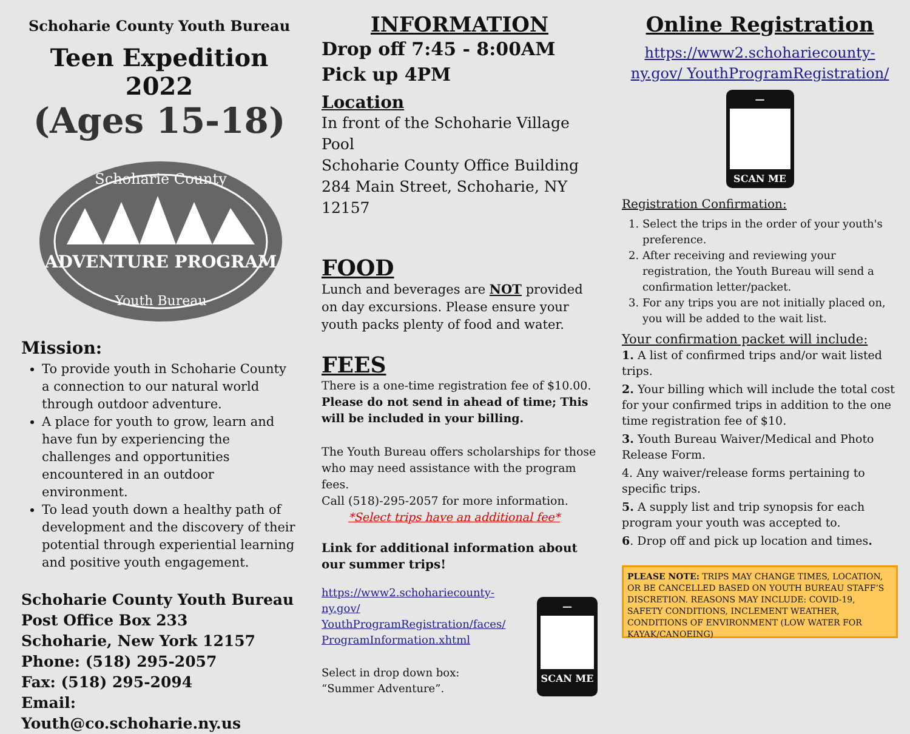Schoharie County Youth Bureau
Teen Expedition 2022
(Ages 15-18)
Schoharie County
ADVENTURE PROGRAM
Youth Bureau
Mission:
To provide youth in Schoharie County a connection to our natural world through outdoor adventure.
A place for youth to grow, learn and have fun by experiencing the challenges and opportunities encountered in an outdoor environment.
To lead youth down a healthy path of development and the discovery of their potential through experiential learning and positive youth engagement.
Schoharie County Youth Bureau
Post Office Box 233
Schoharie, New York 12157
Phone: (518) 295-2057
Fax: (518) 295-2094
Email: Youth@co.schoharie.ny.us
INFORMATION
Drop off 7:45 - 8:00AM
Pick up 4PM
Location
In front of the Schoharie Village Pool
Schoharie County Office Building
284 Main Street, Schoharie, NY 12157
FOOD
Lunch and beverages are NOT provided on day excursions. Please ensure your youth packs plenty of food and water.
FEES
There is a one-time registration fee of $10.00.
Please do not send in ahead of time; This will be included in your billing.
The Youth Bureau offers scholarships for those who may need assistance with the program fees.
Call (518)-295-2057 for more information.
*Select trips have an additional fee*
Link for additional information about our summer trips!
https://www2.schohariecounty-ny.gov/ YouthProgramRegistration/faces/ ProgramInformation.xhtml
Select in drop down box: “Summer Adventure”.
—
SCAN ME
Online Registration
https://www2.schohariecounty-ny.gov/ YouthProgramRegistration/
—
SCAN ME
Registration Confirmation:
1. Select the trips in the order of your youth's preference.
2. After receiving and reviewing your registration, the Youth Bureau will send a confirmation letter/packet.
3. For any trips you are not initially placed on, you will be added to the wait list.
Your confirmation packet will include:
1. A list of confirmed trips and/or wait listed trips.
2. Your billing which will include the total cost for your confirmed trips in addition to the one time registration fee of $10.
3. Youth Bureau Waiver/Medical and Photo Release Form.
4. Any waiver/release forms pertaining to specific trips.
5. A supply list and trip synopsis for each program your youth was accepted to.
6. Drop off and pick up location and times.
PLEASE NOTE: TRIPS MAY CHANGE TIMES, LOCATION, OR BE CANCELLED BASED ON YOUTH BUREAU STAFF’S DISCRETION. REASONS MAY INCLUDE: COVID-19, SAFETY CONDITIONS, INCLEMENT WEATHER, CONDITIONS OF ENVIRONMENT (LOW WATER FOR KAYAK/CANOEING)